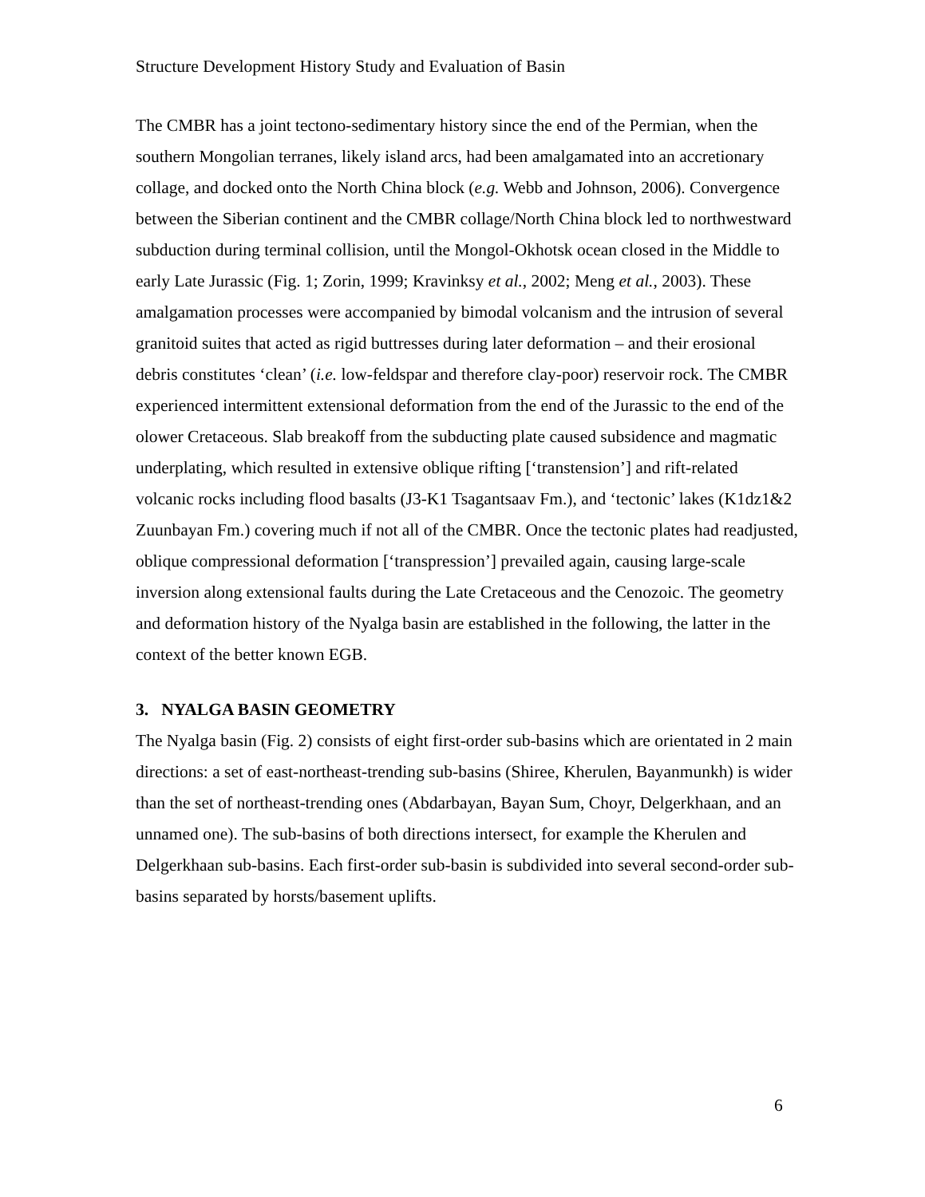Structure Development History Study and Evaluation of Basin
The CMBR has a joint tectono-sedimentary history since the end of the Permian, when the southern Mongolian terranes, likely island arcs, had been amalgamated into an accretionary collage, and docked onto the North China block (e.g. Webb and Johnson, 2006). Convergence between the Siberian continent and the CMBR collage/North China block led to northwestward subduction during terminal collision, until the Mongol-Okhotsk ocean closed in the Middle to early Late Jurassic (Fig. 1; Zorin, 1999; Kravinksy et al., 2002; Meng et al., 2003). These amalgamation processes were accompanied by bimodal volcanism and the intrusion of several granitoid suites that acted as rigid buttresses during later deformation – and their erosional debris constitutes ‘clean’ (i.e. low-feldspar and therefore clay-poor) reservoir rock. The CMBR experienced intermittent extensional deformation from the end of the Jurassic to the end of the olower Cretaceous. Slab breakoff from the subducting plate caused subsidence and magmatic underplating, which resulted in extensive oblique rifting [‘transtension’] and rift-related volcanic rocks including flood basalts (J3-K1 Tsagantsaav Fm.), and ‘tectonic’ lakes (K1dz1&2 Zuunbayan Fm.) covering much if not all of the CMBR. Once the tectonic plates had readjusted, oblique compressional deformation [‘transpression’] prevailed again, causing large-scale inversion along extensional faults during the Late Cretaceous and the Cenozoic. The geometry and deformation history of the Nyalga basin are established in the following, the latter in the context of the better known EGB.
3. NYALGA BASIN GEOMETRY
The Nyalga basin (Fig. 2) consists of eight first-order sub-basins which are orientated in 2 main directions: a set of east-northeast-trending sub-basins (Shiree, Kherulen, Bayanmunkh) is wider than the set of northeast-trending ones (Abdarbayan, Bayan Sum, Choyr, Delgerkhaan, and an unnamed one). The sub-basins of both directions intersect, for example the Kherulen and Delgerkhaan sub-basins. Each first-order sub-basin is subdivided into several second-order sub-basins separated by horsts/basement uplifts.
6